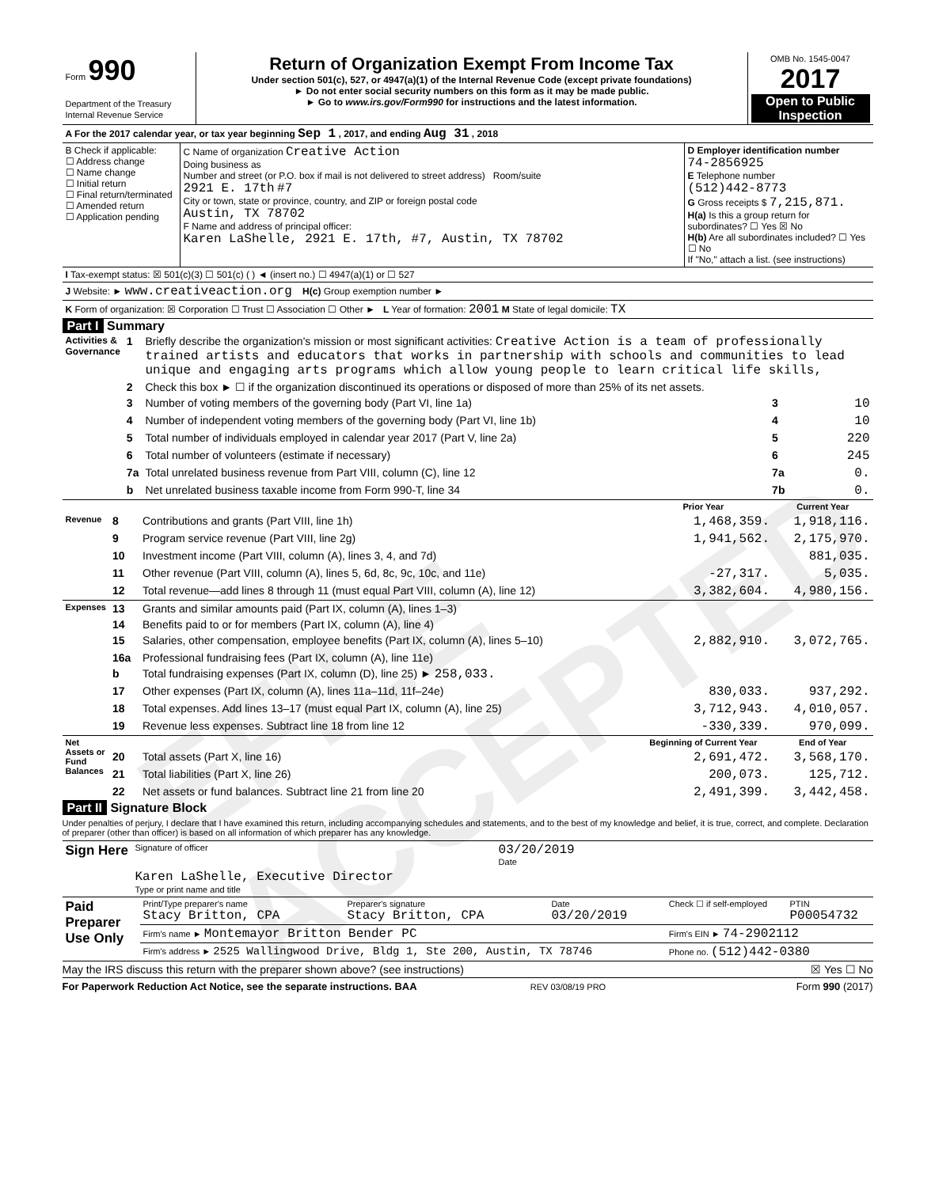EFILE ACCEPTED
| Form 990 Department of the Treasury Internal Revenue Service | Return of Organization Exempt From Income Tax Under section 501(c), 527, or 4947(a)(1) of the Internal Revenue Code (except private foundations) ► Do not enter social security numbers on this form as it may be made public. ► Go to www.irs.gov/Form990 for instructions and the latest information. | OMB No. 1545-0047 2017 Open to Public Inspection |
| A For the 2017 calendar year, or tax year beginning Sep 1 , 2017, and ending Aug 31 , 2018 |
| B Check if applicable: ☐ Address change ☐ Name change ☐ Initial return ☐ Final return/terminated ☐ Amended return ☐ Application pending | C Name of organization Creative Action Doing business as Number and street (or P.O. box if mail is not delivered to street address) Room/suite 2921 E. 17th #7 City or town, state or province, country, and ZIP or foreign postal code Austin, TX 78702 F Name and address of principal officer: Karen LaShelle, 2921 E. 17th, #7, Austin, TX 78702 | D Employer identification number 74-2856925 E Telephone number (512)442-8773 G Gross receipts $ 7,215,871. H(a) Is this a group return for subordinates? ☐ Yes ☒ No H(b) Are all subordinates included? ☐ Yes ☐ No If "No," attach a list. (see instructions) |
| I Tax-exempt status: ☒ 501(c)(3) ☐ 501(c) ( ) ◄ (insert no.) ☐ 4947(a)(1) or ☐ 527 |
| J Website: ► www.creativeaction.org H(c) Group exemption number ► |
| K Form of organization: ☒ Corporation ☐ Trust ☐ Association ☐ Other ► L Year of formation: 2001 M State of legal domicile: TX |
Part I Summary
| Activities & Governance | 1 | Briefly describe the organization's mission or most significant activities: Creative Action is a team of professionally trained artists and educators that works in partnership with schools and communities to lead unique and engaging arts programs which allow young people to learn critical life skills, | | |
| | 2 | Check this box ► ☐ if the organization discontinued its operations or disposed of more than 25% of its net assets. | | |
| | 3 | Number of voting members of the governing body (Part VI, line 1a) | 3 | 10 |
| | 4 | Number of independent voting members of the governing body (Part VI, line 1b) | 4 | 10 |
| | 5 | Total number of individuals employed in calendar year 2017 (Part V, line 2a) | 5 | 220 |
| | 6 | Total number of volunteers (estimate if necessary) | 6 | 245 |
| | 7a | Total unrelated business revenue from Part VIII, column (C), line 12 | 7a | 0. |
| | b | Net unrelated business taxable income from Form 990-T, line 34 | 7b | 0. |
| | | | Prior Year | Current Year |
| --- | --- | --- | --- | --- |
| Revenue | 8 | Contributions and grants (Part VIII, line 1h) | 1,468,359. | 1,918,116. |
| | 9 | Program service revenue (Part VIII, line 2g) | 1,941,562. | 2,175,970. |
| | 10 | Investment income (Part VIII, column (A), lines 3, 4, and 7d) | | 881,035. |
| | 11 | Other revenue (Part VIII, column (A), lines 5, 6d, 8c, 9c, 10c, and 11e) | -27,317. | 5,035. |
| | 12 | Total revenue—add lines 8 through 11 (must equal Part VIII, column (A), line 12) | 3,382,604. | 4,980,156. |
| Expenses | 13 | Grants and similar amounts paid (Part IX, column (A), lines 1–3) | | |
| | 14 | Benefits paid to or for members (Part IX, column (A), line 4) | | |
| | 15 | Salaries, other compensation, employee benefits (Part IX, column (A), lines 5–10) | 2,882,910. | 3,072,765. |
| | 16a | Professional fundraising fees (Part IX, column (A), line 11e) | | |
| | b | Total fundraising expenses (Part IX, column (D), line 25) ► 258,033. | | |
| | 17 | Other expenses (Part IX, column (A), lines 11a–11d, 11f–24e) | 830,033. | 937,292. |
| | 18 | Total expenses. Add lines 13–17 (must equal Part IX, column (A), line 25) | 3,712,943. | 4,010,057. |
| | 19 | Revenue less expenses. Subtract line 18 from line 12 | -330,339. | 970,099. |
| Net Assets or Fund Balances | | | Beginning of Current Year | End of Year |
| | 20 | Total assets (Part X, line 16) | 2,691,472. | 3,568,170. |
| | 21 | Total liabilities (Part X, line 26) | 200,073. | 125,712. |
| | 22 | Net assets or fund balances. Subtract line 21 from line 20 | 2,491,399. | 3,442,458. |
Part II Signature Block
Under penalties of perjury, I declare that I have examined this return, including accompanying schedules and statements, and to the best of my knowledge and belief, it is true, correct, and complete. Declaration of preparer (other than officer) is based on all information of which preparer has any knowledge.
| Sign Here | Signature of officer | 03/20/2019 Date |
| | Karen LaShelle, Executive Director Type or print name and title | |
| Paid Preparer Use Only | Print/Type preparer's name Stacy Britton, CPA | Preparer's signature Stacy Britton, CPA | Date 03/20/2019 | Check ☐ if self-employed | PTIN P00054732 |
| | Firm's name ► Montemayor Britton Bender PC | | | Firm's EIN ► 74-2902112 | |
| | Firm's address ► 2525 Wallingwood Drive, Bldg 1, Ste 200, Austin, TX 78746 | | | Phone no. (512)442-0380 | |
May the IRS discuss this return with the preparer shown above? (see instructions) ☒ Yes ☐ No
For Paperwork Reduction Act Notice, see the separate instructions. BAA REV 03/08/19 PRO Form 990 (2017)